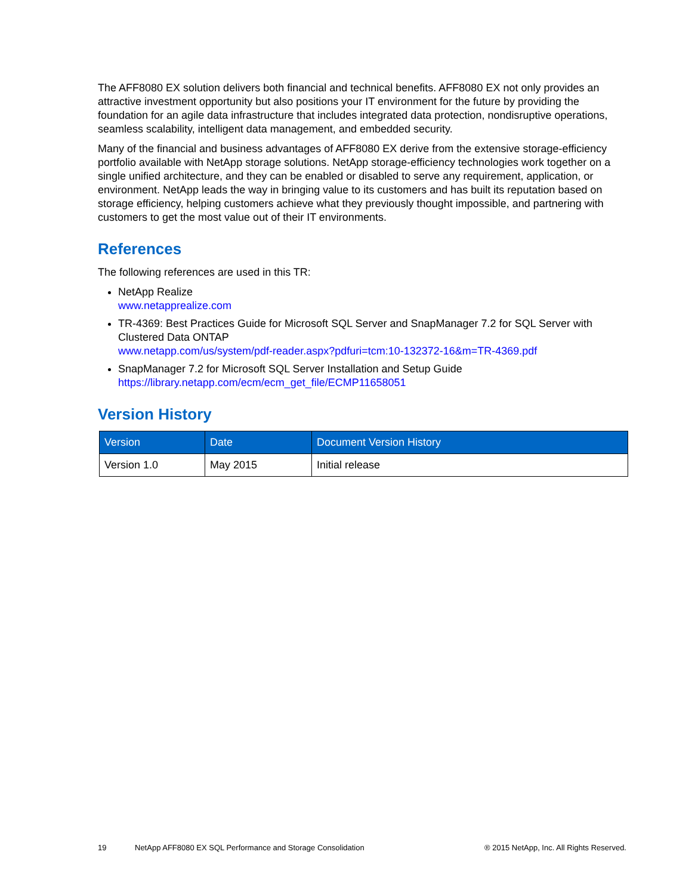The AFF8080 EX solution delivers both financial and technical benefits. AFF8080 EX not only provides an attractive investment opportunity but also positions your IT environment for the future by providing the foundation for an agile data infrastructure that includes integrated data protection, nondisruptive operations, seamless scalability, intelligent data management, and embedded security.
Many of the financial and business advantages of AFF8080 EX derive from the extensive storage-efficiency portfolio available with NetApp storage solutions. NetApp storage-efficiency technologies work together on a single unified architecture, and they can be enabled or disabled to serve any requirement, application, or environment. NetApp leads the way in bringing value to its customers and has built its reputation based on storage efficiency, helping customers achieve what they previously thought impossible, and partnering with customers to get the most value out of their IT environments.
References
The following references are used in this TR:
NetApp Realize
www.netapprealize.com
TR-4369: Best Practices Guide for Microsoft SQL Server and SnapManager 7.2 for SQL Server with Clustered Data ONTAP
www.netapp.com/us/system/pdf-reader.aspx?pdfuri=tcm:10-132372-16&m=TR-4369.pdf
SnapManager 7.2 for Microsoft SQL Server Installation and Setup Guide
https://library.netapp.com/ecm/ecm_get_file/ECMP11658051
Version History
| Version | Date | Document Version History |
| --- | --- | --- |
| Version 1.0 | May 2015 | Initial release |
19 NetApp AFF8080 EX SQL Performance and Storage Consolidation ® 2015 NetApp, Inc. All Rights Reserved.